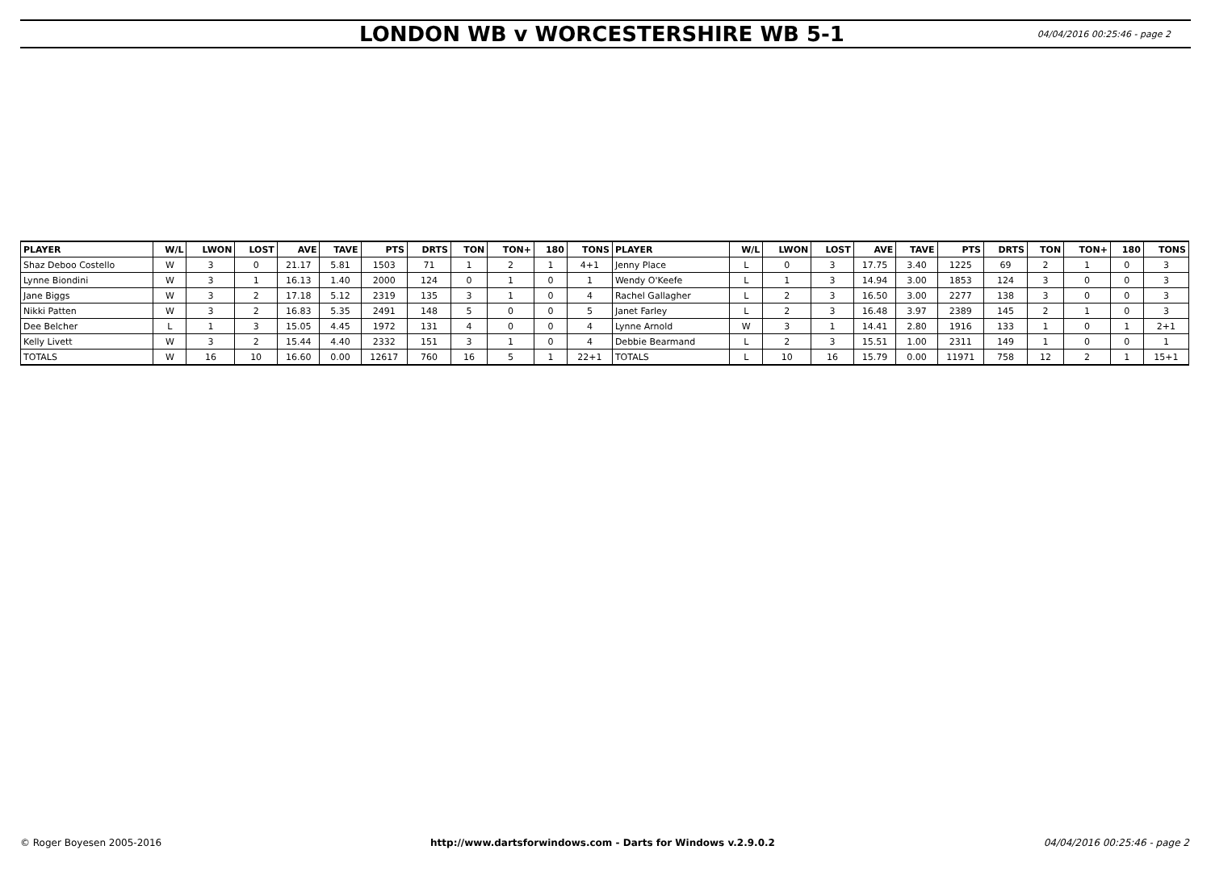LONDON WB v WORCESTERSHIRE WB 5-1
04/04/2016 00:25:46 - page 2
| PLAYER | W/L | LWON | LOST | AVE | TAVE | PTS | DRTS | TON | TON+ | 180 | TONS | PLAYER | W/L | LWON | LOST | AVE | TAVE | PTS | DRTS | TON | TON+ | 180 | TONS |
| --- | --- | --- | --- | --- | --- | --- | --- | --- | --- | --- | --- | --- | --- | --- | --- | --- | --- | --- | --- | --- | --- | --- | --- |
| Shaz Deboo Costello | W | 3 | 0 | 21.17 | 5.81 | 1503 | 71 | 1 | 2 | 1 | 4+1 | Jenny Place | L | 0 | 3 | 17.75 | 3.40 | 1225 | 69 | 2 | 1 | 0 | 3 |
| Lynne Biondini | W | 3 | 1 | 16.13 | 1.40 | 2000 | 124 | 0 | 1 | 0 | 1 | Wendy O'Keefe | L | 1 | 3 | 14.94 | 3.00 | 1853 | 124 | 3 | 0 | 0 | 3 |
| Jane Biggs | W | 3 | 2 | 17.18 | 5.12 | 2319 | 135 | 3 | 1 | 0 | 4 | Rachel Gallagher | L | 2 | 3 | 16.50 | 3.00 | 2277 | 138 | 3 | 0 | 0 | 3 |
| Nikki Patten | W | 3 | 2 | 16.83 | 5.35 | 2491 | 148 | 5 | 0 | 0 | 5 | Janet Farley | L | 2 | 3 | 16.48 | 3.97 | 2389 | 145 | 2 | 1 | 0 | 3 |
| Dee Belcher | L | 1 | 3 | 15.05 | 4.45 | 1972 | 131 | 4 | 0 | 0 | 4 | Lynne Arnold | W | 3 | 1 | 14.41 | 2.80 | 1916 | 133 | 1 | 0 | 1 | 2+1 |
| Kelly Livett | W | 3 | 2 | 15.44 | 4.40 | 2332 | 151 | 3 | 1 | 0 | 4 | Debbie Bearmand | L | 2 | 3 | 15.51 | 1.00 | 2311 | 149 | 1 | 0 | 0 | 1 |
| TOTALS | W | 16 | 10 | 16.60 | 0.00 | 12617 | 760 | 16 | 5 | 1 | 22+1 | TOTALS | L | 10 | 16 | 15.79 | 0.00 | 11971 | 758 | 12 | 2 | 1 | 15+1 |
© Roger Boyesen 2005-2016 http://www.dartsforwindows.com - Darts for Windows v.2.9.0.2 04/04/2016 00:25:46 - page 2